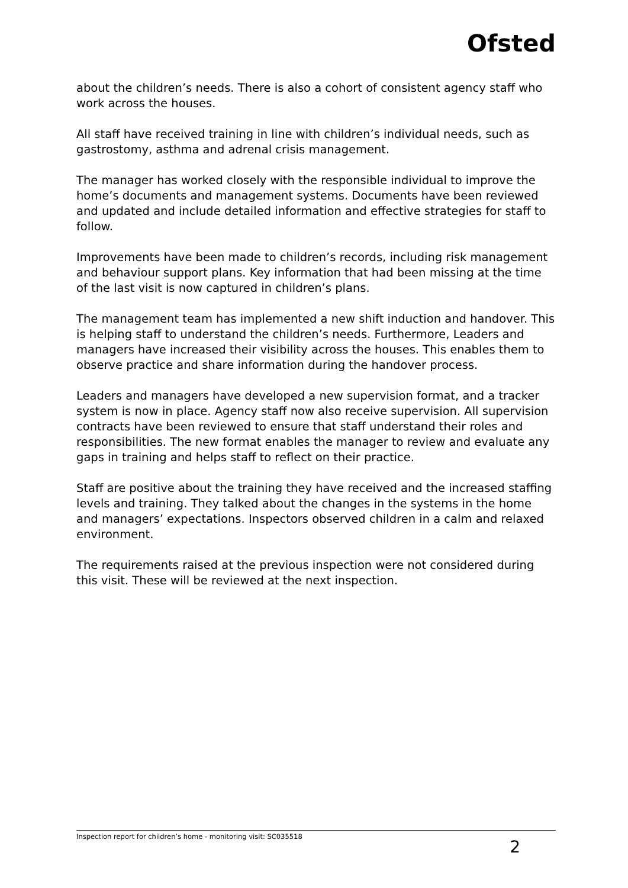Ofsted
about the children’s needs. There is also a cohort of consistent agency staff who work across the houses.
All staff have received training in line with children’s individual needs, such as gastrostomy, asthma and adrenal crisis management.
The manager has worked closely with the responsible individual to improve the home’s documents and management systems. Documents have been reviewed and updated and include detailed information and effective strategies for staff to follow.
Improvements have been made to children’s records, including risk management and behaviour support plans. Key information that had been missing at the time of the last visit is now captured in children’s plans.
The management team has implemented a new shift induction and handover. This is helping staff to understand the children’s needs. Furthermore, Leaders and managers have increased their visibility across the houses. This enables them to observe practice and share information during the handover process.
Leaders and managers have developed a new supervision format, and a tracker system is now in place. Agency staff now also receive supervision. All supervision contracts have been reviewed to ensure that staff understand their roles and responsibilities. The new format enables the manager to review and evaluate any gaps in training and helps staff to reflect on their practice.
Staff are positive about the training they have received and the increased staffing levels and training. They talked about the changes in the systems in the home and managers’ expectations. Inspectors observed children in a calm and relaxed environment.
The requirements raised at the previous inspection were not considered during this visit. These will be reviewed at the next inspection.
Inspection report for children’s home - monitoring visit: SC035518 2